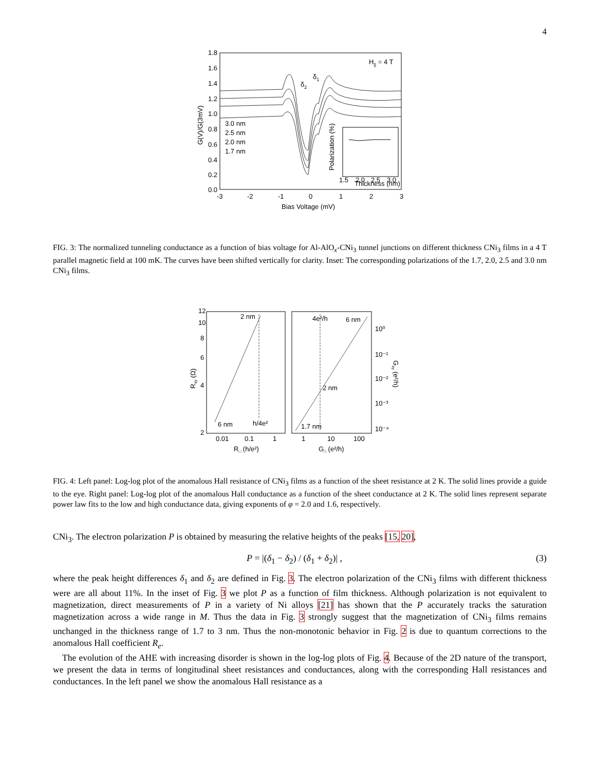4
1.8
1.6
1.4
1.2
1.0
0.8
0.6
0.4
0.2
0.0
-3
-2
-1
0
1
2
3
Bias Voltage (mV)
G(V)/G(3mV)
H|| = 4 T
3.0 nm
2.5 nm
2.0 nm
1.7 nm
δ2
δ1
Polarization (%)
Thickness (nm)
1.5
2.0
2.5
3.0
FIG. 3: The normalized tunneling conductance as a function of bias voltage for Al-AlO<sub>x</sub>-CNi<sub>3</sub> tunnel junctions on different thickness CNi<sub>3</sub> films in a 4 T parallel magnetic field at 100 mK. The curves have been shifted vertically for clarity. Inset: The corresponding polarizations of the 1.7, 2.0, 2.5 and 3.0 nm CNi<sub>3</sub> films.
12
10
8
6
4
2
0.01
0.1
1
R□ (h/e²)
Rxy (Ω)
2 nm
6 nm
h/4e²
1
10
100
G□ (e²/h)
4e²/h
6 nm
2 nm
1.7 nm
10⁰
10⁻¹
10⁻²
10⁻³
10⁻⁴
Gxy (e²/h)
FIG. 4: Left panel: Log-log plot of the anomalous Hall resistance of CNi<sub>3</sub> films as a function of the sheet resistance at 2 K. The solid lines provide a guide to the eye. Right panel: Log-log plot of the anomalous Hall conductance as a function of the sheet conductance at 2 K. The solid lines represent separate power law fits to the low and high conductance data, giving exponents of φ = 2.0 and 1.6, respectively.
CNi<sub>3</sub>. The electron polarization P is obtained by measuring the relative heights of the peaks [15, 20],
P = |(δ<sub>1</sub> − δ<sub>2</sub>) / (δ<sub>1</sub> + δ<sub>2</sub>)| , (3)
where the peak height differences δ<sub>1</sub> and δ<sub>2</sub> are defined in Fig. 3. The electron polarization of the CNi<sub>3</sub> films with different thickness were are all about 11%. In the inset of Fig. 3 we plot P as a function of film thickness. Although polarization is not equivalent to magnetization, direct measurements of P in a variety of Ni alloys [21] has shown that the P accurately tracks the saturation magnetization across a wide range in M. Thus the data in Fig. 3 strongly suggest that the magnetization of CNi<sub>3</sub> films remains unchanged in the thickness range of 1.7 to 3 nm. Thus the non-monotonic behavior in Fig. 2 is due to quantum corrections to the anomalous Hall coefficient R<sub>e</sub>.
The evolution of the AHE with increasing disorder is shown in the log-log plots of Fig. 4. Because of the 2D nature of the transport, we present the data in terms of longitudinal sheet resistances and conductances, along with the corresponding Hall resistances and conductances. In the left panel we show the anomalous Hall resistance as a